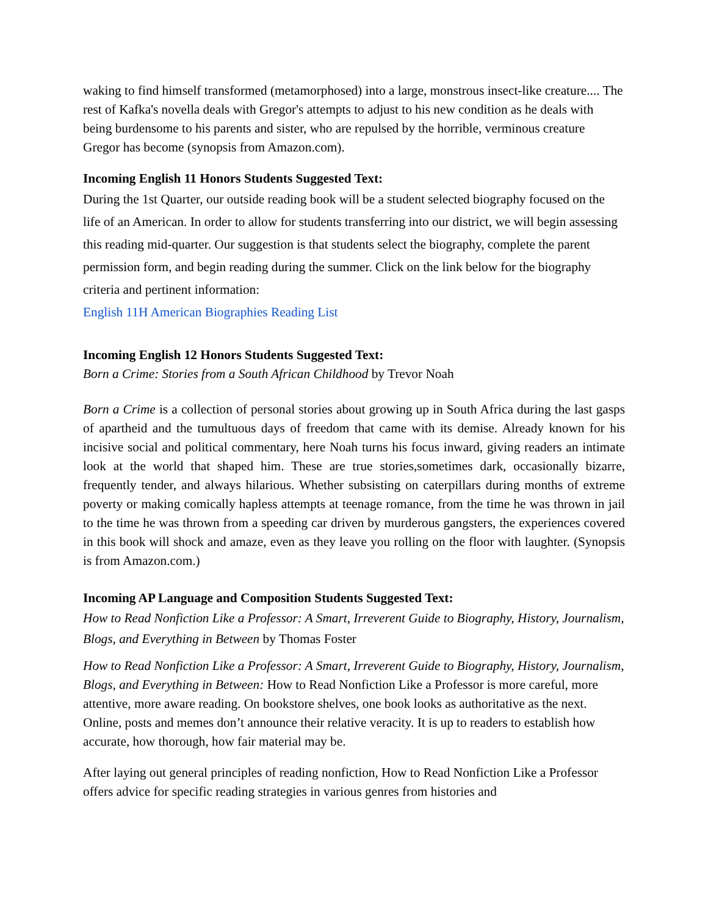waking to find himself transformed (metamorphosed) into a large, monstrous insect-like creature.... The rest of Kafka's novella deals with Gregor's attempts to adjust to his new condition as he deals with being burdensome to his parents and sister, who are repulsed by the horrible, verminous creature Gregor has become (synopsis from Amazon.com).
Incoming English 11 Honors Students Suggested Text:
During the 1st Quarter, our outside reading book will be a student selected biography focused on the life of an American. In order to allow for students transferring into our district, we will begin assessing this reading mid-quarter. Our suggestion is that students select the biography, complete the parent permission form, and begin reading during the summer. Click on the link below for the biography criteria and pertinent information:
English 11H American Biographies Reading List
Incoming English 12 Honors Students Suggested Text:
Born a Crime: Stories from a South African Childhood by Trevor Noah
Born a Crime is a collection of personal stories about growing up in South Africa during the last gasps of apartheid and the tumultuous days of freedom that came with its demise. Already known for his incisive social and political commentary, here Noah turns his focus inward, giving readers an intimate look at the world that shaped him. These are true stories,sometimes dark, occasionally bizarre, frequently tender, and always hilarious. Whether subsisting on caterpillars during months of extreme poverty or making comically hapless attempts at teenage romance, from the time he was thrown in jail to the time he was thrown from a speeding car driven by murderous gangsters, the experiences covered in this book will shock and amaze, even as they leave you rolling on the floor with laughter. (Synopsis is from Amazon.com.)
Incoming AP Language and Composition Students Suggested Text:
How to Read Nonfiction Like a Professor: A Smart, Irreverent Guide to Biography, History, Journalism, Blogs, and Everything in Between by Thomas Foster
How to Read Nonfiction Like a Professor: A Smart, Irreverent Guide to Biography, History, Journalism, Blogs, and Everything in Between: How to Read Nonfiction Like a Professor is more careful, more attentive, more aware reading. On bookstore shelves, one book looks as authoritative as the next. Online, posts and memes don’t announce their relative veracity. It is up to readers to establish how accurate, how thorough, how fair material may be.
After laying out general principles of reading nonfiction, How to Read Nonfiction Like a Professor offers advice for specific reading strategies in various genres from histories and